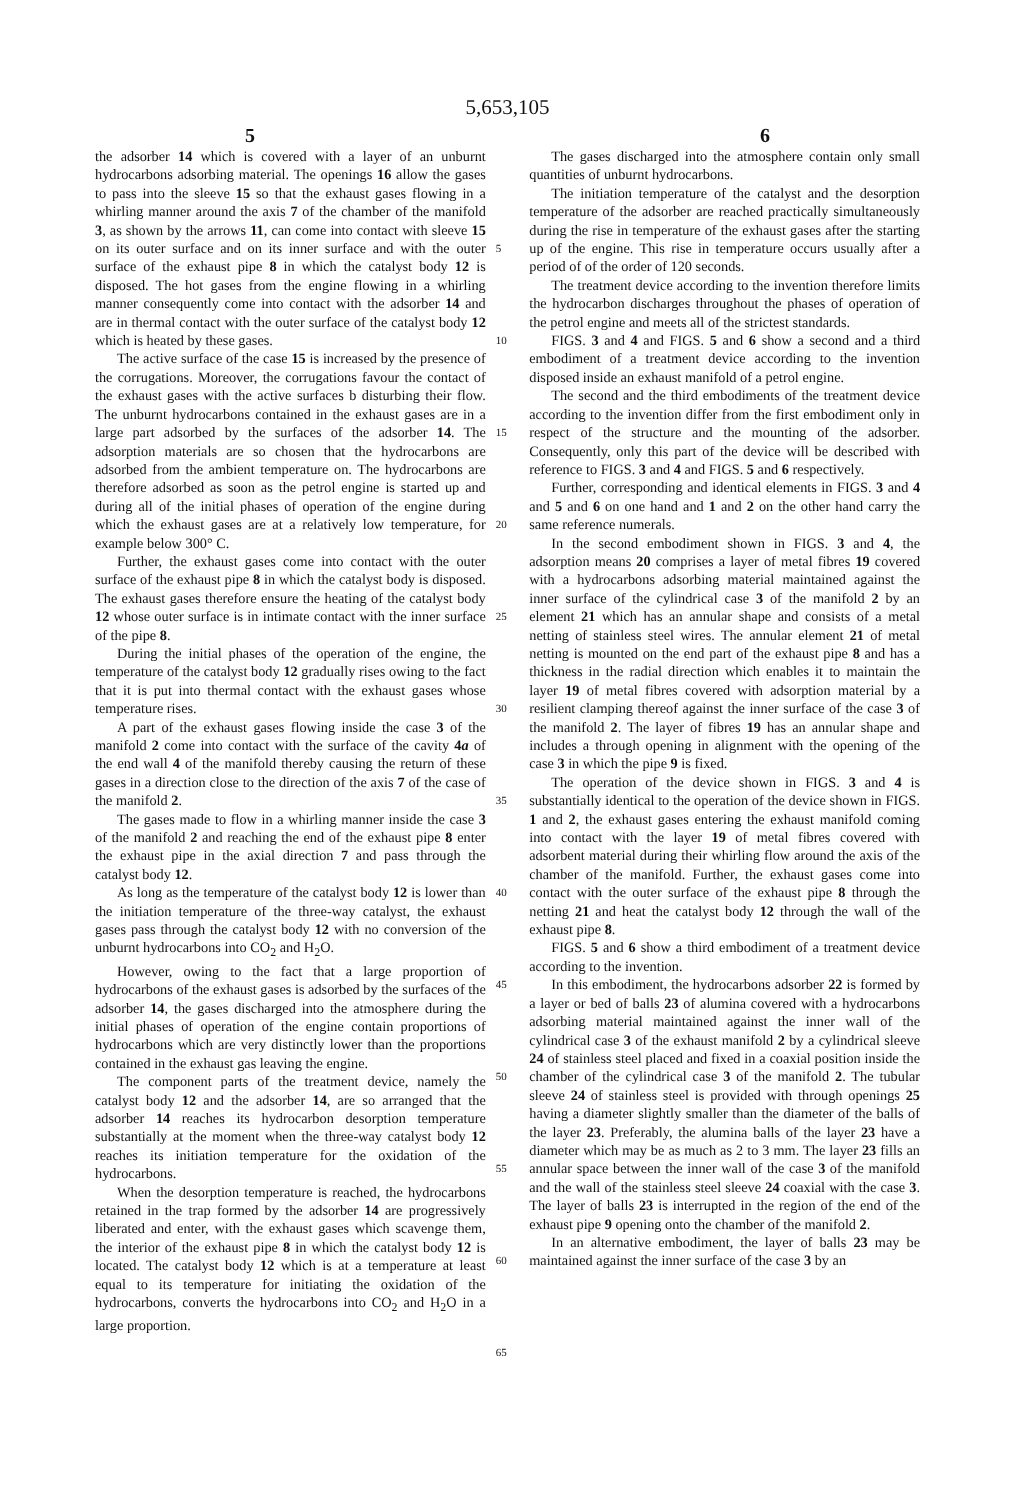5,653,105
5 6
the adsorber 14 which is covered with a layer of an unburnt hydrocarbons adsorbing material. The openings 16 allow the gases to pass into the sleeve 15 so that the exhaust gases flowing in a whirling manner around the axis 7 of the chamber of the manifold 3, as shown by the arrows 11, can come into contact with sleeve 15 on its outer surface and on its inner surface and with the outer surface of the exhaust pipe 8 in which the catalyst body 12 is disposed. The hot gases from the engine flowing in a whirling manner consequently come into contact with the adsorber 14 and are in thermal contact with the outer surface of the catalyst body 12 which is heated by these gases.
The active surface of the case 15 is increased by the presence of the corrugations. Moreover, the corrugations favour the contact of the exhaust gases with the active surfaces b disturbing their flow. The unburnt hydrocarbons contained in the exhaust gases are in a large part adsorbed by the surfaces of the adsorber 14. The adsorption materials are so chosen that the hydrocarbons are adsorbed from the ambient temperature on. The hydrocarbons are therefore adsorbed as soon as the petrol engine is started up and during all of the initial phases of operation of the engine during which the exhaust gases are at a relatively low temperature, for example below 300° C.
Further, the exhaust gases come into contact with the outer surface of the exhaust pipe 8 in which the catalyst body is disposed. The exhaust gases therefore ensure the heating of the catalyst body 12 whose outer surface is in intimate contact with the inner surface of the pipe 8.
During the initial phases of the operation of the engine, the temperature of the catalyst body 12 gradually rises owing to the fact that it is put into thermal contact with the exhaust gases whose temperature rises.
A part of the exhaust gases flowing inside the case 3 of the manifold 2 come into contact with the surface of the cavity 4a of the end wall 4 of the manifold thereby causing the return of these gases in a direction close to the direction of the axis 7 of the case of the manifold 2.
The gases made to flow in a whirling manner inside the case 3 of the manifold 2 and reaching the end of the exhaust pipe 8 enter the exhaust pipe in the axial direction 7 and pass through the catalyst body 12.
As long as the temperature of the catalyst body 12 is lower than the initiation temperature of the three-way catalyst, the exhaust gases pass through the catalyst body 12 with no conversion of the unburnt hydrocarbons into CO<sub>2</sub> and H<sub>2</sub>O.
However, owing to the fact that a large proportion of hydrocarbons of the exhaust gases is adsorbed by the surfaces of the adsorber 14, the gases discharged into the atmosphere during the initial phases of operation of the engine contain proportions of hydrocarbons which are very distinctly lower than the proportions contained in the exhaust gas leaving the engine.
The component parts of the treatment device, namely the catalyst body 12 and the adsorber 14, are so arranged that the adsorber 14 reaches its hydrocarbon desorption temperature substantially at the moment when the three-way catalyst body 12 reaches its initiation temperature for the oxidation of the hydrocarbons.
When the desorption temperature is reached, the hydrocarbons retained in the trap formed by the adsorber 14 are progressively liberated and enter, with the exhaust gases which scavenge them, the interior of the exhaust pipe 8 in which the catalyst body 12 is located. The catalyst body 12 which is at a temperature at least equal to its temperature for initiating the oxidation of the hydrocarbons, converts the hydrocarbons into CO<sub>2</sub> and H<sub>2</sub>O in a large proportion.
5
10
15
20
25
30
35
40
45
50
55
60
65
The gases discharged into the atmosphere contain only small quantities of unburnt hydrocarbons.
The initiation temperature of the catalyst and the desorption temperature of the adsorber are reached practically simultaneously during the rise in temperature of the exhaust gases after the starting up of the engine. This rise in temperature occurs usually after a period of of the order of 120 seconds.
The treatment device according to the invention therefore limits the hydrocarbon discharges throughout the phases of operation of the petrol engine and meets all of the strictest standards.
FIGS. 3 and 4 and FIGS. 5 and 6 show a second and a third embodiment of a treatment device according to the invention disposed inside an exhaust manifold of a petrol engine.
The second and the third embodiments of the treatment device according to the invention differ from the first embodiment only in respect of the structure and the mounting of the adsorber. Consequently, only this part of the device will be described with reference to FIGS. 3 and 4 and FIGS. 5 and 6 respectively.
Further, corresponding and identical elements in FIGS. 3 and 4 and 5 and 6 on one hand and 1 and 2 on the other hand carry the same reference numerals.
In the second embodiment shown in FIGS. 3 and 4, the adsorption means 20 comprises a layer of metal fibres 19 covered with a hydrocarbons adsorbing material maintained against the inner surface of the cylindrical case 3 of the manifold 2 by an element 21 which has an annular shape and consists of a metal netting of stainless steel wires. The annular element 21 of metal netting is mounted on the end part of the exhaust pipe 8 and has a thickness in the radial direction which enables it to maintain the layer 19 of metal fibres covered with adsorption material by a resilient clamping thereof against the inner surface of the case 3 of the manifold 2. The layer of fibres 19 has an annular shape and includes a through opening in alignment with the opening of the case 3 in which the pipe 9 is fixed.
The operation of the device shown in FIGS. 3 and 4 is substantially identical to the operation of the device shown in FIGS. 1 and 2, the exhaust gases entering the exhaust manifold coming into contact with the layer 19 of metal fibres covered with adsorbent material during their whirling flow around the axis of the chamber of the manifold. Further, the exhaust gases come into contact with the outer surface of the exhaust pipe 8 through the netting 21 and heat the catalyst body 12 through the wall of the exhaust pipe 8.
FIGS. 5 and 6 show a third embodiment of a treatment device according to the invention.
In this embodiment, the hydrocarbons adsorber 22 is formed by a layer or bed of balls 23 of alumina covered with a hydrocarbons adsorbing material maintained against the inner wall of the cylindrical case 3 of the exhaust manifold 2 by a cylindrical sleeve 24 of stainless steel placed and fixed in a coaxial position inside the chamber of the cylindrical case 3 of the manifold 2. The tubular sleeve 24 of stainless steel is provided with through openings 25 having a diameter slightly smaller than the diameter of the balls of the layer 23. Preferably, the alumina balls of the layer 23 have a diameter which may be as much as 2 to 3 mm. The layer 23 fills an annular space between the inner wall of the case 3 of the manifold and the wall of the stainless steel sleeve 24 coaxial with the case 3. The layer of balls 23 is interrupted in the region of the end of the exhaust pipe 9 opening onto the chamber of the manifold 2.
In an alternative embodiment, the layer of balls 23 may be maintained against the inner surface of the case 3 by an